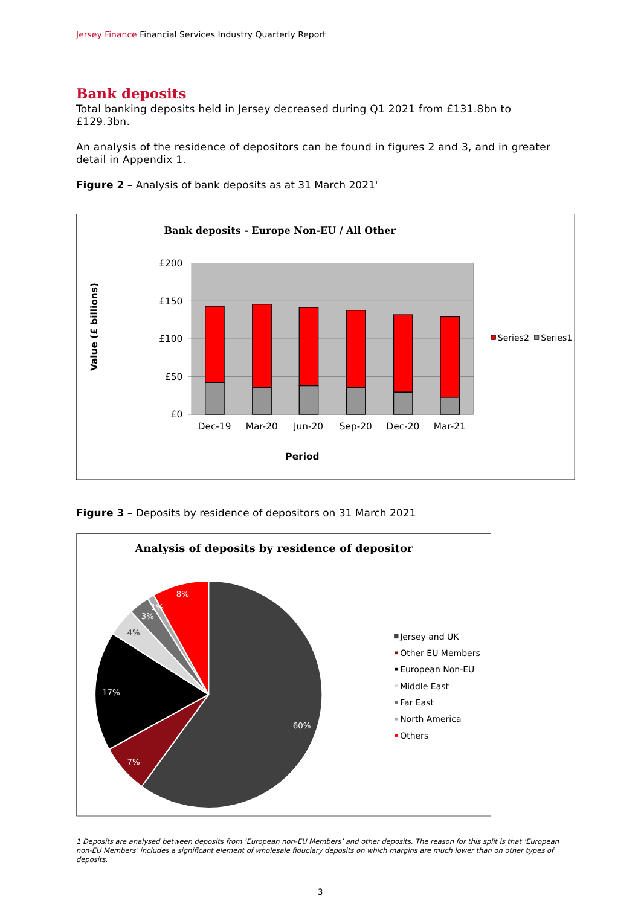Jersey Finance Financial Services Industry Quarterly Report
Bank deposits
Total banking deposits held in Jersey decreased during Q1 2021 from £131.8bn to £129.3bn.
An analysis of the residence of depositors can be found in figures 2 and 3, and in greater detail in Appendix 1.
Figure 2 – Analysis of bank deposits as at 31 March 2021<sup>1</sup>
Bank deposits - Europe Non-EU / All Other
£200
£150
£100
£50
£0
Dec-19
Mar-20
Jun-20
Sep-20
Dec-20
Mar-21
Period
Value (£ billions)
Series2
Series1
Figure 3 – Deposits by residence of depositors on 31 March 2021
Analysis of deposits by residence of depositor
60%
7%
17%
4%
3%
1%
8%
Jersey and UK
Other EU Members
European Non-EU
Middle East
Far East
North America
Others
1 Deposits are analysed between deposits from ‘European non-EU Members’ and other deposits. The reason for this split is that ‘European non-EU Members’ includes a significant element of wholesale fiduciary deposits on which margins are much lower than on other types of deposits.
3